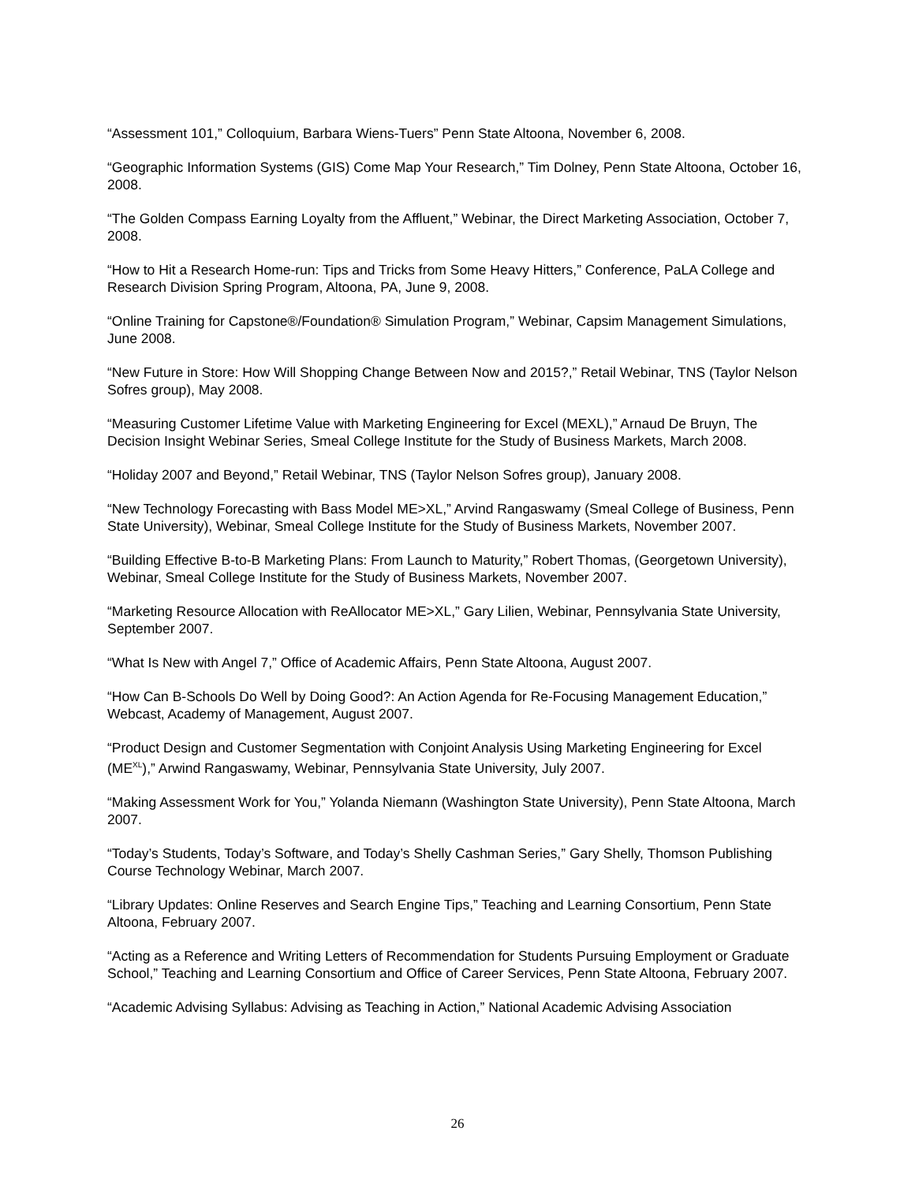“Assessment 101,” Colloquium, Barbara Wiens-Tuers” Penn State Altoona, November 6, 2008.
“Geographic Information Systems (GIS) Come Map Your Research,” Tim Dolney, Penn State Altoona, October 16, 2008.
“The Golden Compass Earning Loyalty from the Affluent,” Webinar, the Direct Marketing Association, October 7, 2008.
“How to Hit a Research Home-run: Tips and Tricks from Some Heavy Hitters,” Conference, PaLA College and Research Division Spring Program, Altoona, PA, June 9, 2008.
“Online Training for Capstone®/Foundation® Simulation Program,” Webinar, Capsim Management Simulations, June 2008.
“New Future in Store: How Will Shopping Change Between Now and 2015?,” Retail Webinar, TNS (Taylor Nelson Sofres group), May 2008.
“Measuring Customer Lifetime Value with Marketing Engineering for Excel (MEXL),” Arnaud De Bruyn, The Decision Insight Webinar Series, Smeal College Institute for the Study of Business Markets, March 2008.
“Holiday 2007 and Beyond,” Retail Webinar, TNS (Taylor Nelson Sofres group), January 2008.
“New Technology Forecasting with Bass Model ME>XL,” Arvind Rangaswamy (Smeal College of Business, Penn State University), Webinar, Smeal College Institute for the Study of Business Markets, November 2007.
“Building Effective B-to-B Marketing Plans: From Launch to Maturity,” Robert Thomas, (Georgetown University), Webinar, Smeal College Institute for the Study of Business Markets, November 2007.
“Marketing Resource Allocation with ReAllocator ME>XL,” Gary Lilien, Webinar, Pennsylvania State University, September 2007.
“What Is New with Angel 7,” Office of Academic Affairs, Penn State Altoona, August 2007.
“How Can B-Schools Do Well by Doing Good?: An Action Agenda for Re-Focusing Management Education,” Webcast, Academy of Management, August 2007.
“Product Design and Customer Segmentation with Conjoint Analysis Using Marketing Engineering for Excel (ME<sup>XL</sup>),” Arwind Rangaswamy, Webinar, Pennsylvania State University, July 2007.
“Making Assessment Work for You,” Yolanda Niemann (Washington State University), Penn State Altoona, March 2007.
“Today’s Students, Today’s Software, and Today’s Shelly Cashman Series,” Gary Shelly, Thomson Publishing Course Technology Webinar, March 2007.
“Library Updates: Online Reserves and Search Engine Tips,” Teaching and Learning Consortium, Penn State Altoona, February 2007.
“Acting as a Reference and Writing Letters of Recommendation for Students Pursuing Employment or Graduate School,” Teaching and Learning Consortium and Office of Career Services, Penn State Altoona, February 2007.
“Academic Advising Syllabus: Advising as Teaching in Action,” National Academic Advising Association
26